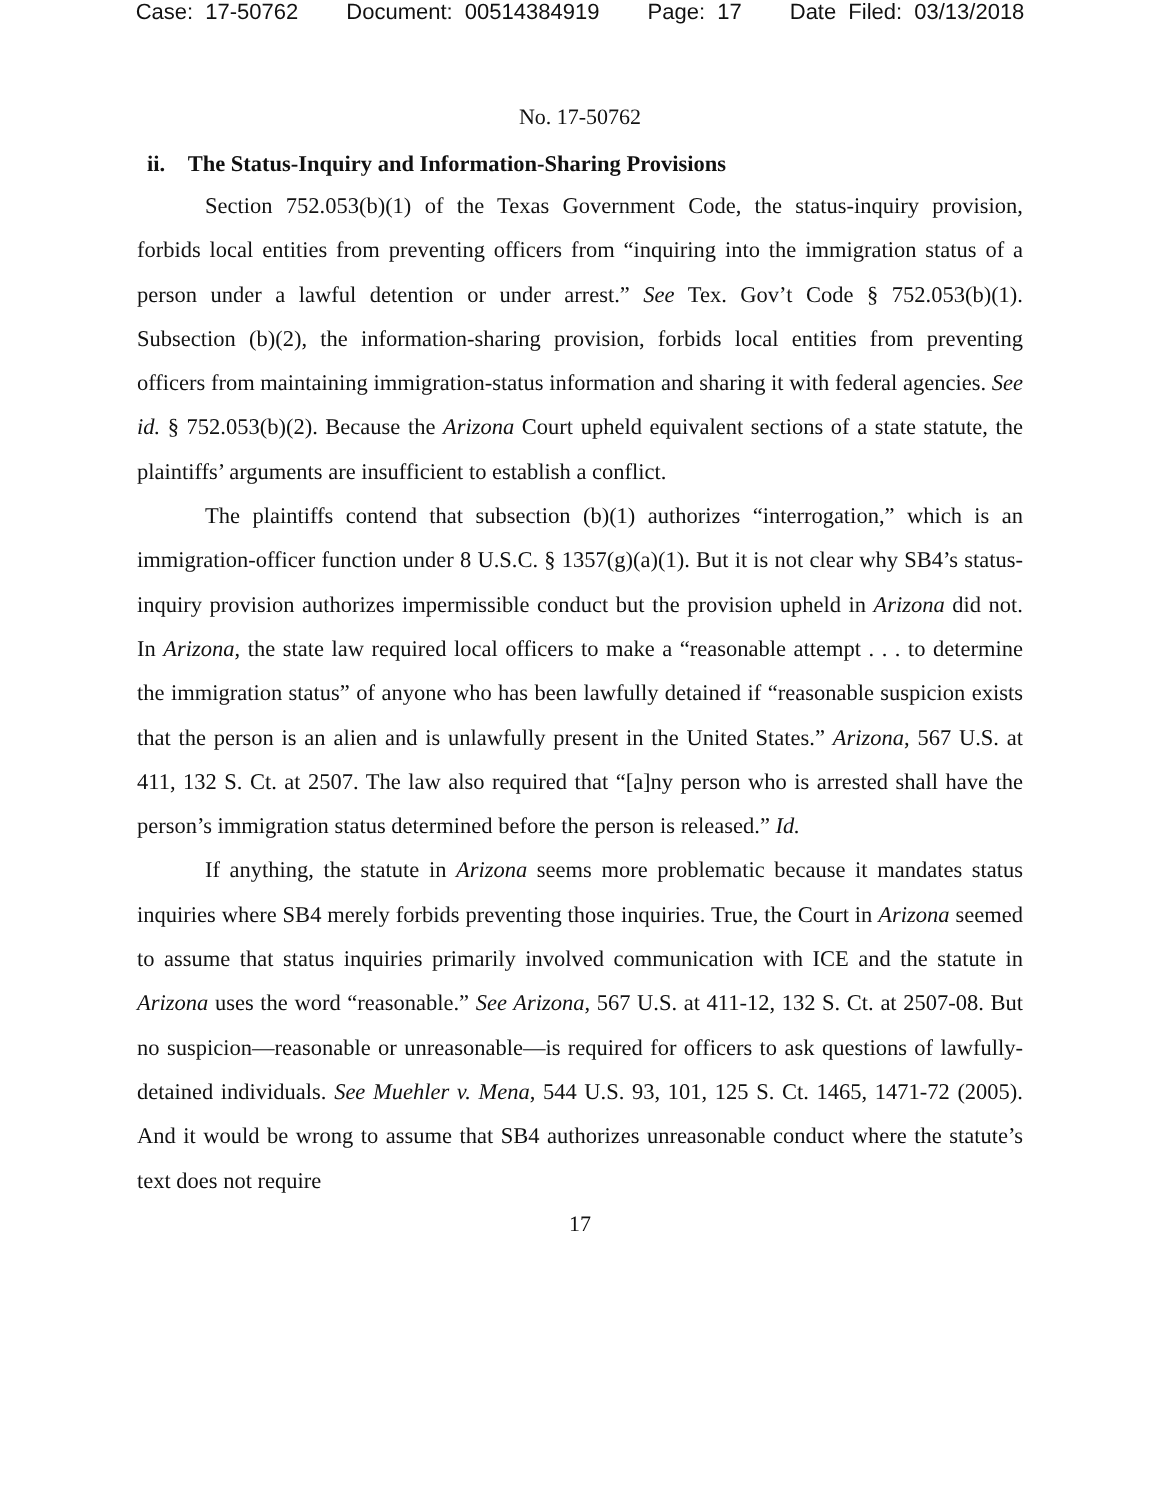Case: 17-50762 Document: 00514384919 Page: 17 Date Filed: 03/13/2018
No. 17-50762
ii. The Status-Inquiry and Information-Sharing Provisions
Section 752.053(b)(1) of the Texas Government Code, the status-inquiry provision, forbids local entities from preventing officers from “inquiring into the immigration status of a person under a lawful detention or under arrest.” See Tex. Gov’t Code § 752.053(b)(1). Subsection (b)(2), the information-sharing provision, forbids local entities from preventing officers from maintaining immigration-status information and sharing it with federal agencies. See id. § 752.053(b)(2). Because the Arizona Court upheld equivalent sections of a state statute, the plaintiffs’ arguments are insufficient to establish a conflict.
The plaintiffs contend that subsection (b)(1) authorizes “interrogation,” which is an immigration-officer function under 8 U.S.C. § 1357(g)(a)(1). But it is not clear why SB4’s status-inquiry provision authorizes impermissible conduct but the provision upheld in Arizona did not. In Arizona, the state law required local officers to make a “reasonable attempt . . . to determine the immigration status” of anyone who has been lawfully detained if “reasonable suspicion exists that the person is an alien and is unlawfully present in the United States.” Arizona, 567 U.S. at 411, 132 S. Ct. at 2507. The law also required that “[a]ny person who is arrested shall have the person’s immigration status determined before the person is released.” Id.
If anything, the statute in Arizona seems more problematic because it mandates status inquiries where SB4 merely forbids preventing those inquiries. True, the Court in Arizona seemed to assume that status inquiries primarily involved communication with ICE and the statute in Arizona uses the word “reasonable.” See Arizona, 567 U.S. at 411-12, 132 S. Ct. at 2507-08. But no suspicion—reasonable or unreasonable—is required for officers to ask questions of lawfully-detained individuals. See Muehler v. Mena, 544 U.S. 93, 101, 125 S. Ct. 1465, 1471-72 (2005). And it would be wrong to assume that SB4 authorizes unreasonable conduct where the statute’s text does not require
17